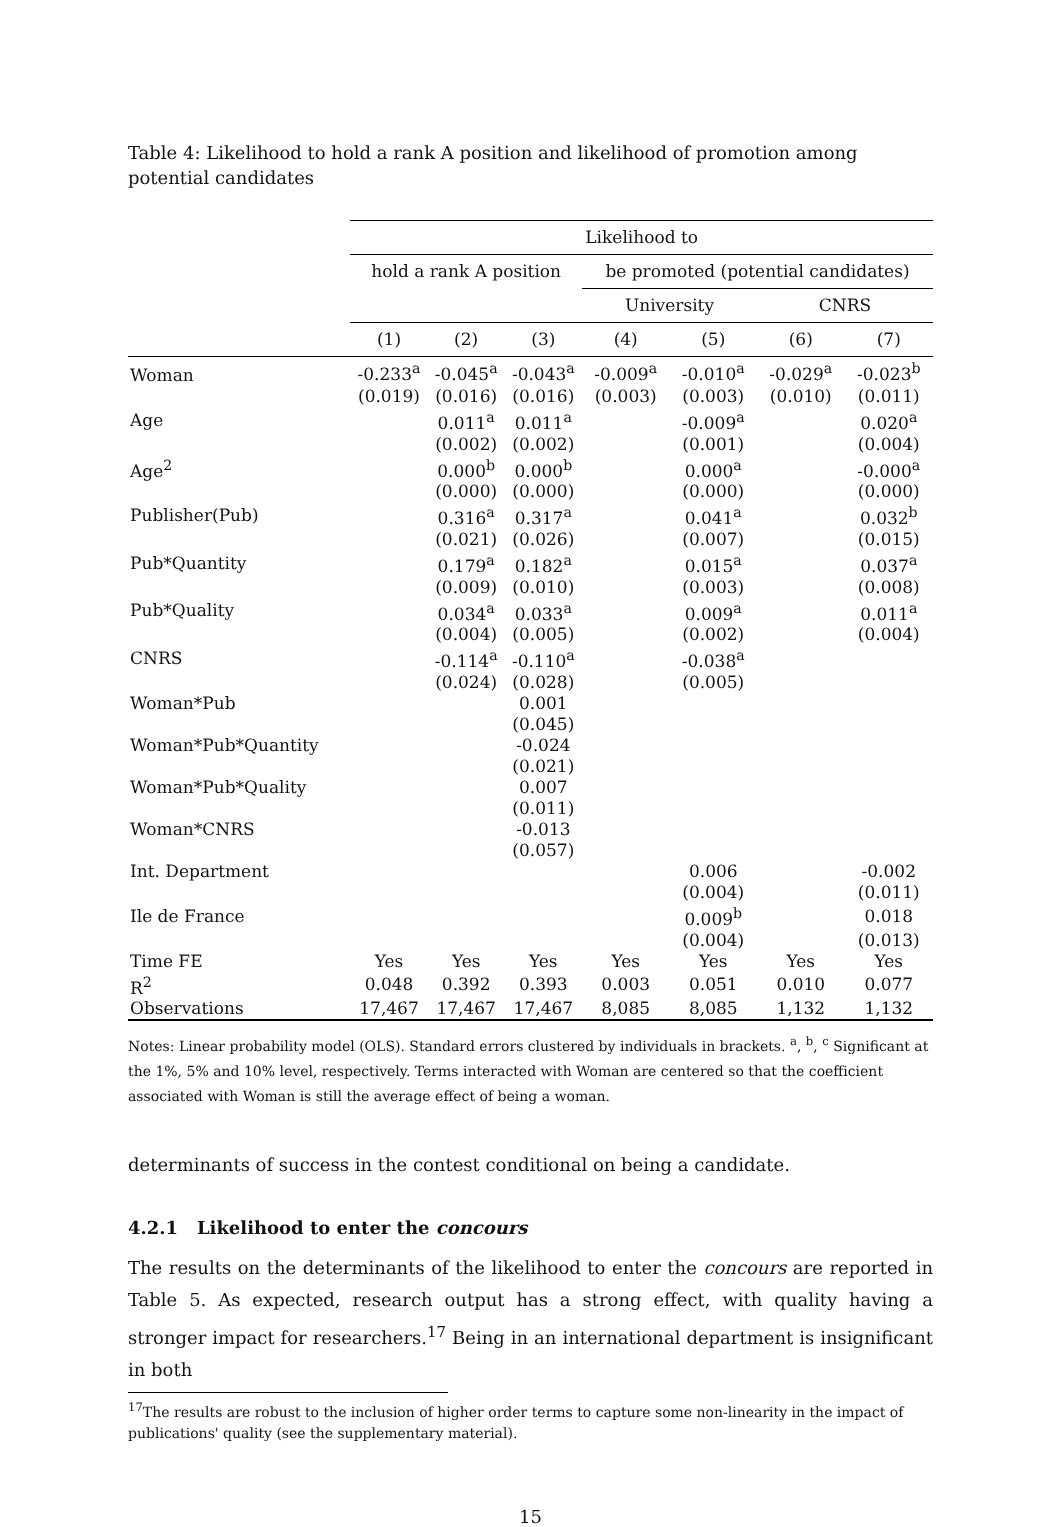Table 4: Likelihood to hold a rank A position and likelihood of promotion among potential candidates
| | Likelihood to | | | | | | |
| --- | --- | --- | --- | --- | --- | --- | --- |
| | hold a rank A position | | | be promoted (potential candidates) | | | |
| | | | | University | | CNRS | |
| | (1) | (2) | (3) | (4) | (5) | (6) | (7) |
| Woman | -0.233<sup>a</sup> | -0.045<sup>a</sup> | -0.043<sup>a</sup> | -0.009<sup>a</sup> | -0.010<sup>a</sup> | -0.029<sup>a</sup> | -0.023<sup>b</sup> |
| | (0.019) | (0.016) | (0.016) | (0.003) | (0.003) | (0.010) | (0.011) |
| Age | | 0.011<sup>a</sup> | 0.011<sup>a</sup> | | -0.009<sup>a</sup> | | 0.020<sup>a</sup> |
| | | (0.002) | (0.002) | | (0.001) | | (0.004) |
| Age<sup>2</sup> | | 0.000<sup>b</sup> | 0.000<sup>b</sup> | | 0.000<sup>a</sup> | | -0.000<sup>a</sup> |
| | | (0.000) | (0.000) | | (0.000) | | (0.000) |
| Publisher(Pub) | | 0.316<sup>a</sup> | 0.317<sup>a</sup> | | 0.041<sup>a</sup> | | 0.032<sup>b</sup> |
| | | (0.021) | (0.026) | | (0.007) | | (0.015) |
| Pub*Quantity | | 0.179<sup>a</sup> | 0.182<sup>a</sup> | | 0.015<sup>a</sup> | | 0.037<sup>a</sup> |
| | | (0.009) | (0.010) | | (0.003) | | (0.008) |
| Pub*Quality | | 0.034<sup>a</sup> | 0.033<sup>a</sup> | | 0.009<sup>a</sup> | | 0.011<sup>a</sup> |
| | | (0.004) | (0.005) | | (0.002) | | (0.004) |
| CNRS | | -0.114<sup>a</sup> | -0.110<sup>a</sup> | | -0.038<sup>a</sup> | | |
| | | (0.024) | (0.028) | | (0.005) | | |
| Woman*Pub | | | 0.001 | | | | |
| | | | (0.045) | | | | |
| Woman*Pub*Quantity | | | -0.024 | | | | |
| | | | (0.021) | | | | |
| Woman*Pub*Quality | | | 0.007 | | | | |
| | | | (0.011) | | | | |
| Woman*CNRS | | | -0.013 | | | | |
| | | | (0.057) | | | | |
| Int. Department | | | | | 0.006 | | -0.002 |
| | | | | | (0.004) | | (0.011) |
| Ile de France | | | | | 0.009<sup>b</sup> | | 0.018 |
| | | | | | (0.004) | | (0.013) |
| Time FE | Yes | Yes | Yes | Yes | Yes | Yes | Yes |
| R<sup>2</sup> | 0.048 | 0.392 | 0.393 | 0.003 | 0.051 | 0.010 | 0.077 |
| Observations | 17,467 | 17,467 | 17,467 | 8,085 | 8,085 | 1,132 | 1,132 |
Notes: Linear probability model (OLS). Standard errors clustered by individuals in brackets. <sup>a</sup>, <sup>b</sup>, <sup>c</sup> Significant at the 1%, 5% and 10% level, respectively. Terms interacted with Woman are centered so that the coefficient associated with Woman is still the average effect of being a woman.
determinants of success in the contest conditional on being a candidate.
4.2.1 Likelihood to enter the concours
The results on the determinants of the likelihood to enter the concours are reported in Table 5. As expected, research output has a strong effect, with quality having a stronger impact for researchers.<sup>17</sup> Being in an international department is insignificant in both
<sup>17</sup> The results are robust to the inclusion of higher order terms to capture some non-linearity in the impact of publications' quality (see the supplementary material).
15